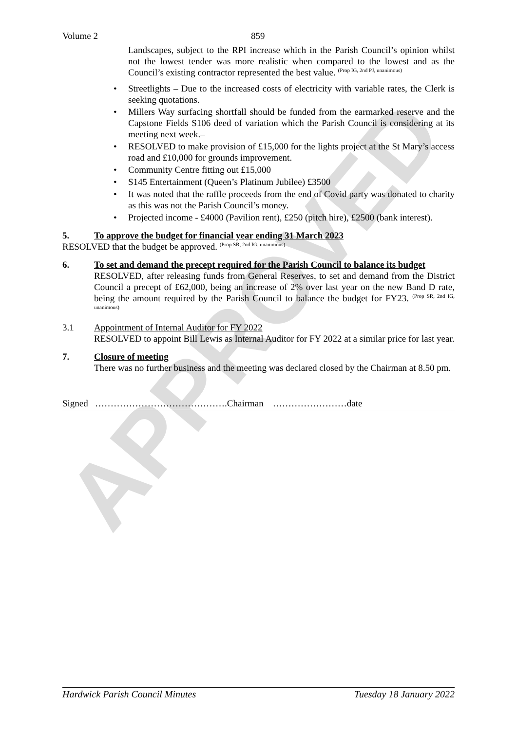APPROVED
Volume 2 859
Landscapes, subject to the RPI increase which in the Parish Council’s opinion whilst not the lowest tender was more realistic when compared to the lowest and as the Council’s existing contractor represented the best value. <sup>(Prop IG, 2nd PJ, unanimous)</sup>
• Streetlights – Due to the increased costs of electricity with variable rates, the Clerk is seeking quotations.
• Millers Way surfacing shortfall should be funded from the earmarked reserve and the Capstone Fields S106 deed of variation which the Parish Council is considering at its meeting next week.–
• RESOLVED to make provision of £15,000 for the lights project at the St Mary’s access road and £10,000 for grounds improvement.
• Community Centre fitting out £15,000
• S145 Entertainment (Queen’s Platinum Jubilee) £3500
• It was noted that the raffle proceeds from the end of Covid party was donated to charity as this was not the Parish Council’s money.
• Projected income - £4000 (Pavilion rent), £250 (pitch hire), £2500 (bank interest).
5. To approve the budget for financial year ending 31 March 2023
RESOLVED that the budget be approved. <sup>(Prop SR, 2nd IG, unanimous)</sup>
6. To set and demand the precept required for the Parish Council to balance its budget
RESOLVED, after releasing funds from General Reserves, to set and demand from the District Council a precept of £62,000, being an increase of 2% over last year on the new Band D rate, being the amount required by the Parish Council to balance the budget for FY23. <sup>(Prop SR, 2nd IG, unanimous)</sup>
3.1 Appointment of Internal Auditor for FY 2022
RESOLVED to appoint Bill Lewis as Internal Auditor for FY 2022 at a similar price for last year.
7. Closure of meeting
There was no further business and the meeting was declared closed by the Chairman at 8.50 pm.
Signed …………………………………….Chairman ……………………date
Hardwick Parish Council Minutes Tuesday 18 January 2022